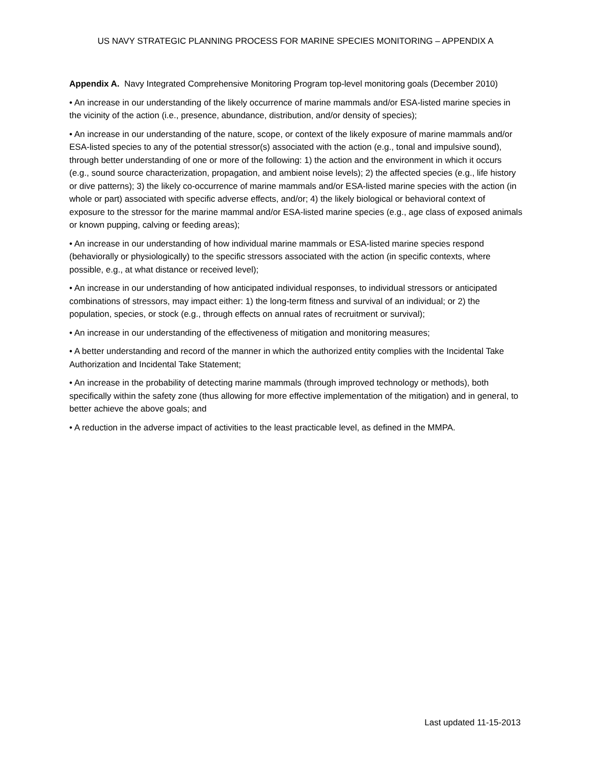US NAVY STRATEGIC PLANNING PROCESS FOR MARINE SPECIES MONITORING – APPENDIX A
Appendix A. Navy Integrated Comprehensive Monitoring Program top-level monitoring goals (December 2010)
• An increase in our understanding of the likely occurrence of marine mammals and/or ESA-listed marine species in the vicinity of the action (i.e., presence, abundance, distribution, and/or density of species);
• An increase in our understanding of the nature, scope, or context of the likely exposure of marine mammals and/or ESA-listed species to any of the potential stressor(s) associated with the action (e.g., tonal and impulsive sound), through better understanding of one or more of the following: 1) the action and the environment in which it occurs (e.g., sound source characterization, propagation, and ambient noise levels); 2) the affected species (e.g., life history or dive patterns); 3) the likely co-occurrence of marine mammals and/or ESA-listed marine species with the action (in whole or part) associated with specific adverse effects, and/or; 4) the likely biological or behavioral context of exposure to the stressor for the marine mammal and/or ESA-listed marine species (e.g., age class of exposed animals or known pupping, calving or feeding areas);
• An increase in our understanding of how individual marine mammals or ESA-listed marine species respond (behaviorally or physiologically) to the specific stressors associated with the action (in specific contexts, where possible, e.g., at what distance or received level);
• An increase in our understanding of how anticipated individual responses, to individual stressors or anticipated combinations of stressors, may impact either: 1) the long-term fitness and survival of an individual; or 2) the population, species, or stock (e.g., through effects on annual rates of recruitment or survival);
• An increase in our understanding of the effectiveness of mitigation and monitoring measures;
• A better understanding and record of the manner in which the authorized entity complies with the Incidental Take Authorization and Incidental Take Statement;
• An increase in the probability of detecting marine mammals (through improved technology or methods), both specifically within the safety zone (thus allowing for more effective implementation of the mitigation) and in general, to better achieve the above goals; and
• A reduction in the adverse impact of activities to the least practicable level, as defined in the MMPA.
Last updated 11-15-2013